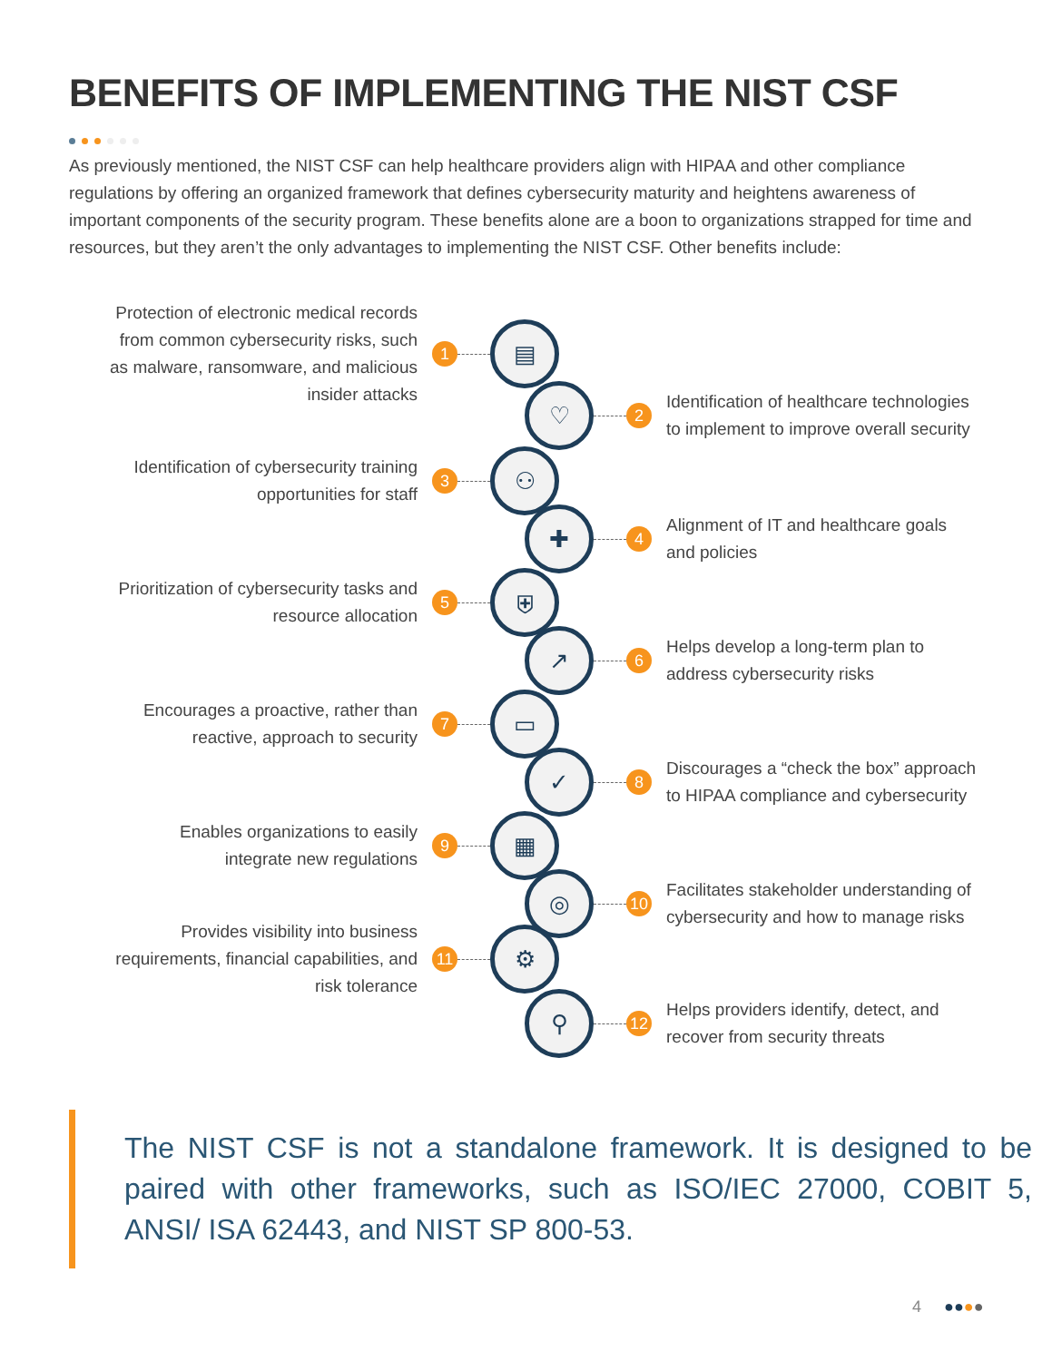BENEFITS OF IMPLEMENTING THE NIST CSF
As previously mentioned, the NIST CSF can help healthcare providers align with HIPAA and other compliance regulations by offering an organized framework that defines cybersecurity maturity and heightens awareness of important components of the security program. These benefits alone are a boon to organizations strapped for time and resources, but they aren’t the only advantages to implementing the NIST CSF. Other benefits include:
Protection of electronic medical records from common cybersecurity risks, such as malware, ransomware, and malicious insider attacks
1
▤
♡
2
Identification of healthcare technologies to implement to improve overall security
Identification of cybersecurity training opportunities for staff
3
⚇
✚
4
Alignment of IT and healthcare goals and policies
Prioritization of cybersecurity tasks and resource allocation
5
⛨
↗
6
Helps develop a long-term plan to address cybersecurity risks
Encourages a proactive, rather than reactive, approach to security
7
▭
✓
8
Discourages a “check the box” approach to HIPAA compliance and cybersecurity
Enables organizations to easily integrate new regulations
9
▦
◎
10
Facilitates stakeholder understanding of cybersecurity and how to manage risks
Provides visibility into business requirements, financial capabilities, and risk tolerance
11
⚙
⚲
12
Helps providers identify, detect, and recover from security threats
The NIST CSF is not a standalone framework. It is designed to be paired with other frameworks, such as ISO/IEC 27000, COBIT 5, ANSI/ ISA 62443, and NIST SP 800-53.
4 ●●●●